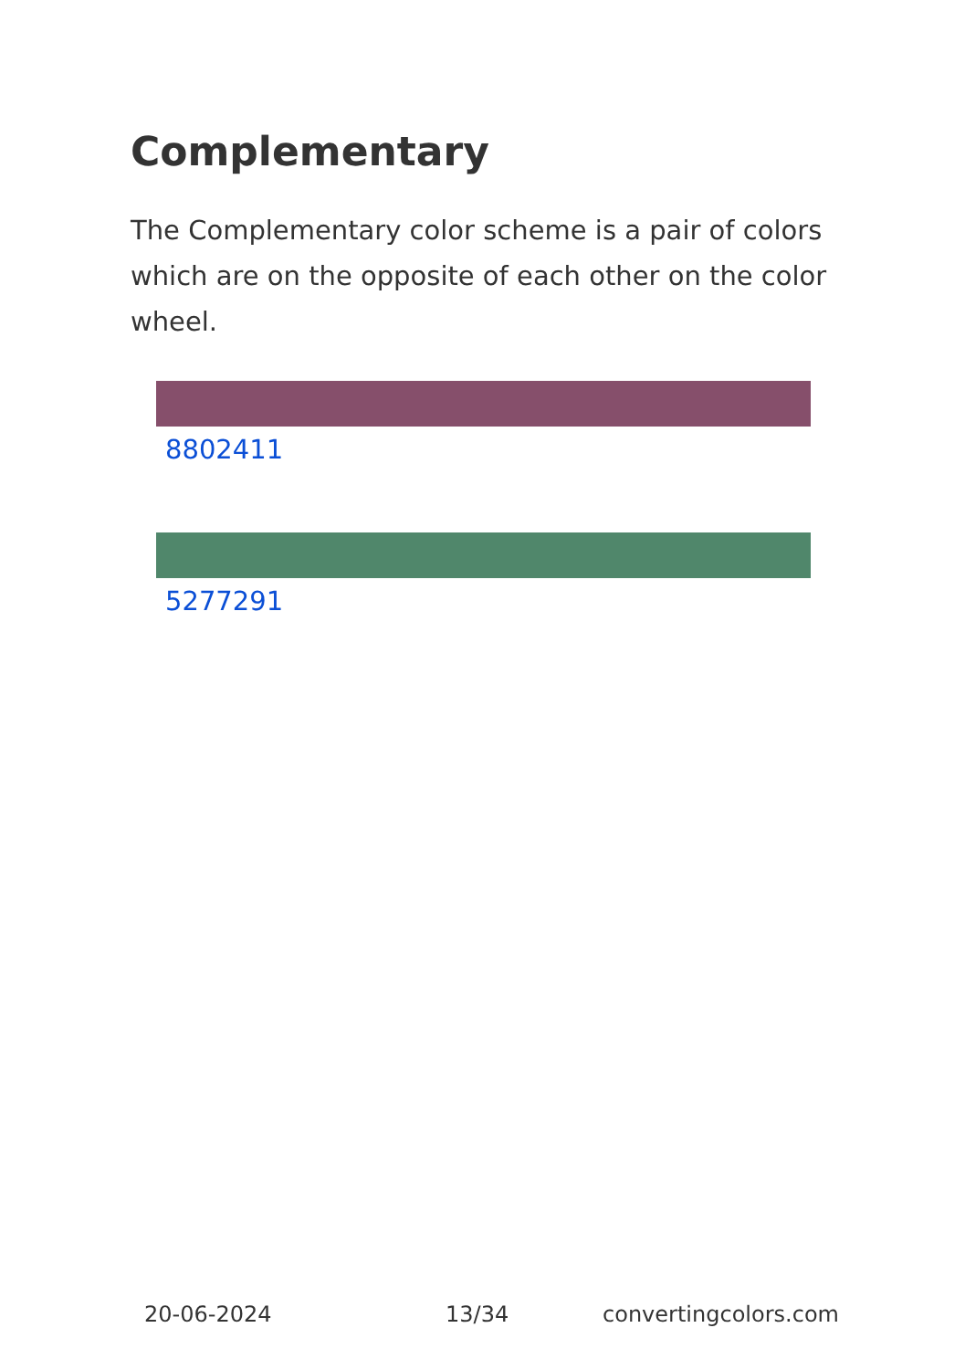Complementary
The Complementary color scheme is a pair of colors which are on the opposite of each other on the color wheel.
8802411
5277291
20-06-2024 13/34 convertingcolors.com